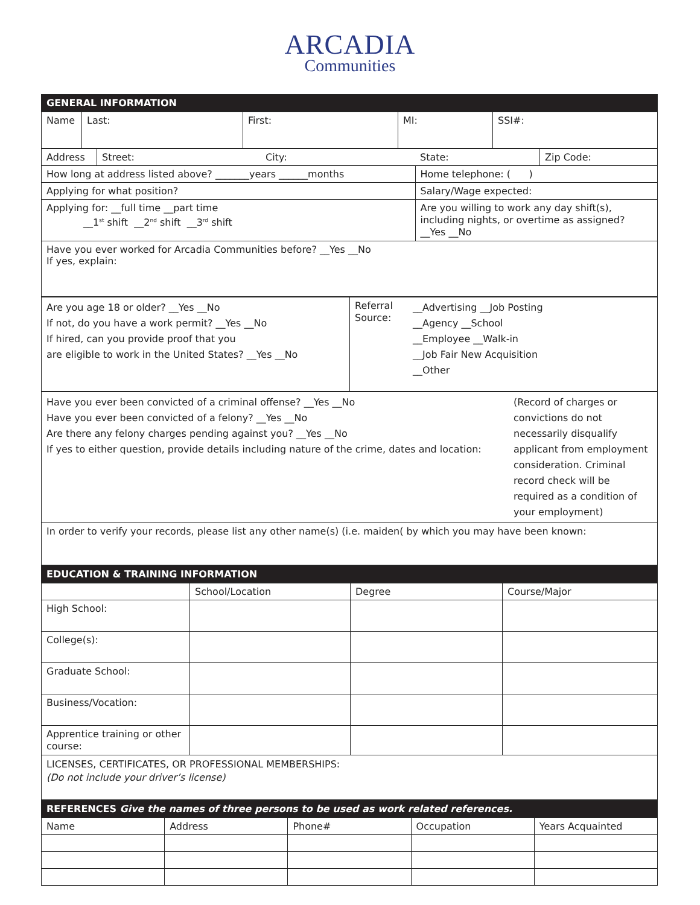ARCADIA
Communities
GENERAL INFORMATION
| Name | Last: | First: | MI: | SSI#: |
| Address | Street: | City: | State: | Zip Code: |
| How long at address listed above? _______years ______months | | | Home telephone: ( ) | |
| Applying for what position? | | | Salary/Wage expected: | |
| Applying for: __full time __part time __1<sup>st</sup> shift __2<sup>nd</sup> shift __3<sup>rd</sup> shift | | | Are you willing to work any day shift(s), including nights, or overtime as assigned? __Yes __No | |
| Have you ever worked for Arcadia Communities before? __Yes __No If yes, explain: | | | | |
| Are you age 18 or older? __Yes __No If not, do you have a work permit? __Yes __No If hired, can you provide proof that you are eligible to work in the United States? __Yes __No | Referral Source: | __Advertising __Job Posting __Agency __School __Employee __Walk-in __Job Fair New Acquisition __Other |
| Have you ever been convicted of a criminal offense? __Yes __No Have you ever been convicted of a felony? __Yes __No Are there any felony charges pending against you? __Yes __No If yes to either question, provide details including nature of the crime, dates and location: | (Record of charges or convictions do not necessarily disqualify applicant from employment consideration. Criminal record check will be required as a condition of your employment) |
| In order to verify your records, please list any other name(s) (i.e. maiden( by which you may have been known: | |
EDUCATION & TRAINING INFORMATION
| | School/Location | Degree | Course/Major |
| High School: | | | |
| College(s): | | | |
| Graduate School: | | | |
| Business/Vocation: | | | |
| Apprentice training or other course: | | | |
| LICENSES, CERTIFICATES, OR PROFESSIONAL MEMBERSHIPS: (Do not include your driver’s license) | | | |
REFERENCES Give the names of three persons to be used as work related references.
| Name | Address | Phone# | Occupation | Years Acquainted |